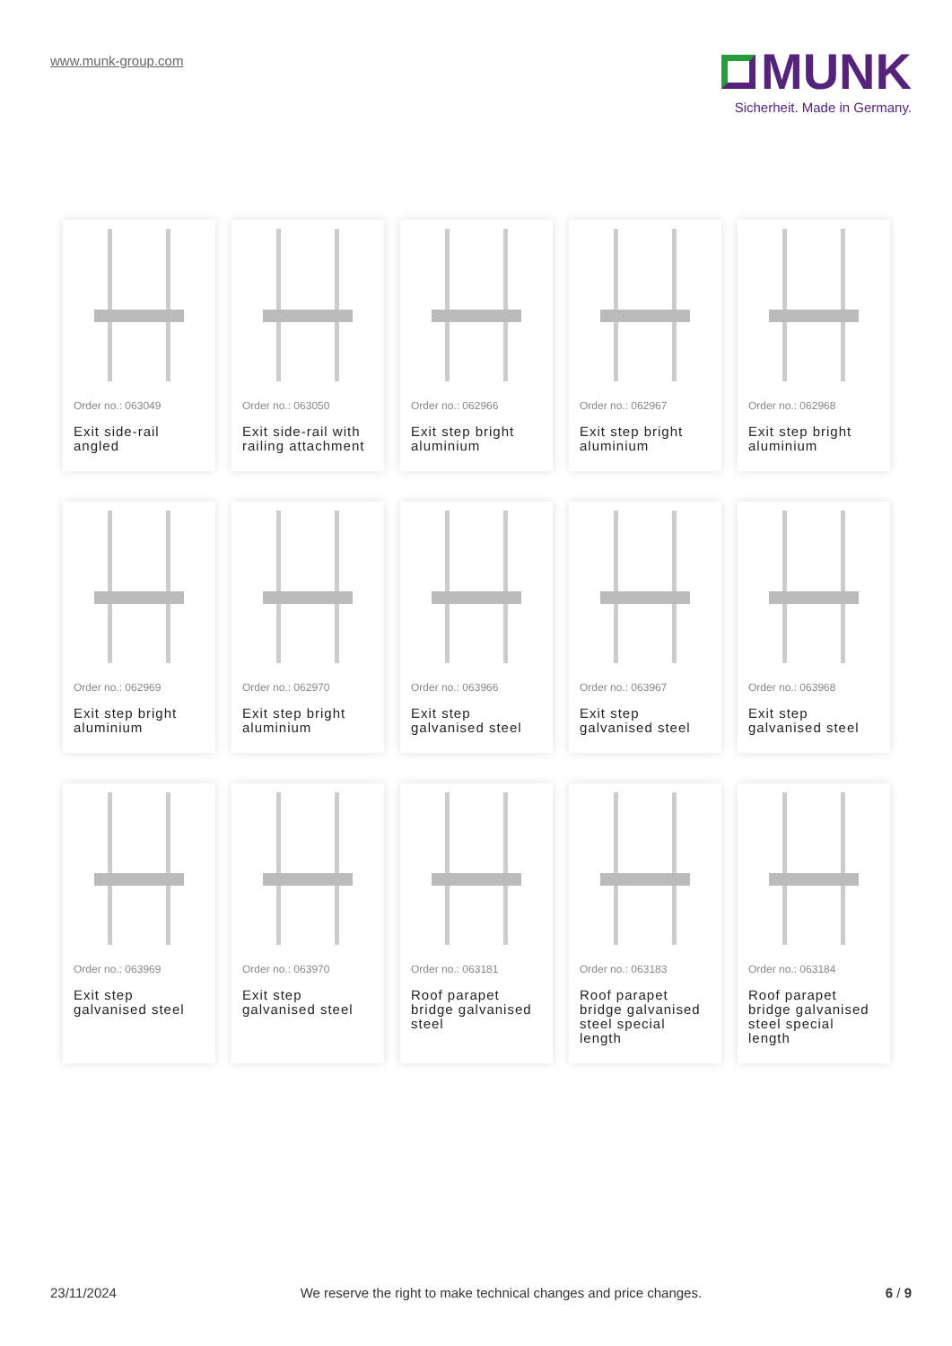www.munk-group.com
MUNK
Sicherheit. Made in Germany.
Order no.: 063049
Exit side-rail angled
Order no.: 063050
Exit side-rail with railing attachment
Order no.: 062966
Exit step bright aluminium
Order no.: 062967
Exit step bright aluminium
Order no.: 062968
Exit step bright aluminium
Order no.: 062969
Exit step bright aluminium
Order no.: 062970
Exit step bright aluminium
Order no.: 063966
Exit step galvanised steel
Order no.: 063967
Exit step galvanised steel
Order no.: 063968
Exit step galvanised steel
Order no.: 063969
Exit step galvanised steel
Order no.: 063970
Exit step galvanised steel
Order no.: 063181
Roof parapet bridge galvanised steel
Order no.: 063183
Roof parapet bridge galvanised steel special length
Order no.: 063184
Roof parapet bridge galvanised steel special length
23/11/2024 We reserve the right to make technical changes and price changes. 6 / 9